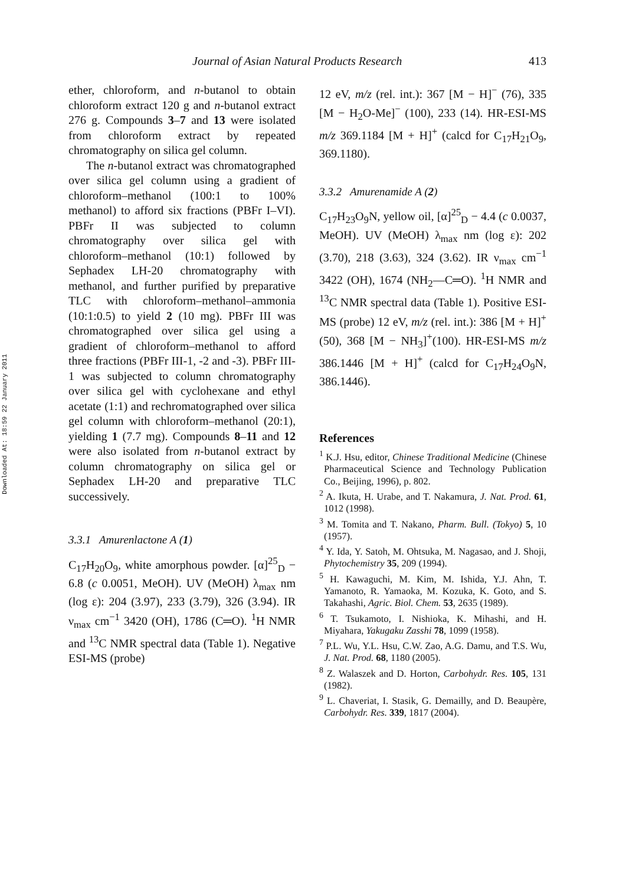Journal of Asian Natural Products Research 413
Downloaded At: 18:59 22 January 2011
ether, chloroform, and n-butanol to obtain chloroform extract 120 g and n-butanol extract 276 g. Compounds 3–7 and 13 were isolated from chloroform extract by repeated chromatography on silica gel column.
The n-butanol extract was chromatographed over silica gel column using a gradient of chloroform–methanol (100:1 to 100% methanol) to afford six fractions (PBFr I–VI). PBFr II was subjected to column chromatography over silica gel with chloroform–methanol (10:1) followed by Sephadex LH-20 chromatography with methanol, and further purified by preparative TLC with chloroform–methanol–ammonia (10:1:0.5) to yield 2 (10 mg). PBFr III was chromatographed over silica gel using a gradient of chloroform–methanol to afford three fractions (PBFr III-1, -2 and -3). PBFr III-1 was subjected to column chromatography over silica gel with cyclohexane and ethyl acetate (1:1) and rechromatographed over silica gel column with chloroform–methanol (20:1), yielding 1 (7.7 mg). Compounds 8–11 and 12 were also isolated from n-butanol extract by column chromatography on silica gel or Sephadex LH-20 and preparative TLC successively.
3.3.1 Amurenlactone A (1)
C<sub>17</sub>H<sub>20</sub>O<sub>9</sub>, white amorphous powder. [α]<sup>25</sup><sub>D</sub> − 6.8 (c 0.0051, MeOH). UV (MeOH) λ<sub>max</sub> nm (log ε): 204 (3.97), 233 (3.79), 326 (3.94). IR ν<sub>max</sub> cm<sup>−1</sup> 3420 (OH), 1786 (C═O). <sup>1</sup>H NMR and <sup>13</sup>C NMR spectral data (Table 1). Negative ESI-MS (probe)
12 eV, m/z (rel. int.): 367 [M − H]<sup>−</sup> (76), 335 [M − H<sub>2</sub>O-Me]<sup>−</sup> (100), 233 (14). HR-ESI-MS m/z 369.1184 [M + H]<sup>+</sup> (calcd for C<sub>17</sub>H<sub>21</sub>O<sub>9</sub>, 369.1180).
3.3.2 Amurenamide A (2)
C<sub>17</sub>H<sub>23</sub>O<sub>9</sub>N, yellow oil, [α]<sup>25</sup><sub>D</sub> − 4.4 (c 0.0037, MeOH). UV (MeOH) λ<sub>max</sub> nm (log ε): 202 (3.70), 218 (3.63), 324 (3.62). IR ν<sub>max</sub> cm<sup>−1</sup> 3422 (OH), 1674 (NH<sub>2</sub>—C═O). <sup>1</sup>H NMR and <sup>13</sup>C NMR spectral data (Table 1). Positive ESI-MS (probe) 12 eV, m/z (rel. int.): 386 [M + H]<sup>+</sup>(50), 368 [M − NH<sub>3</sub>]<sup>+</sup>(100). HR-ESI-MS m/z 386.1446 [M + H]<sup>+</sup> (calcd for C<sub>17</sub>H<sub>24</sub>O<sub>9</sub>N, 386.1446).
References
<sup>1</sup> K.J. Hsu, editor, Chinese Traditional Medicine (Chinese Pharmaceutical Science and Technology Publication Co., Beijing, 1996), p. 802.
<sup>2</sup> A. Ikuta, H. Urabe, and T. Nakamura, J. Nat. Prod. 61, 1012 (1998).
<sup>3</sup> M. Tomita and T. Nakano, Pharm. Bull. (Tokyo) 5, 10 (1957).
<sup>4</sup> Y. Ida, Y. Satoh, M. Ohtsuka, M. Nagasao, and J. Shoji, Phytochemistry 35, 209 (1994).
<sup>5</sup> H. Kawaguchi, M. Kim, M. Ishida, Y.J. Ahn, T. Yamanoto, R. Yamaoka, M. Kozuka, K. Goto, and S. Takahashi, Agric. Biol. Chem. 53, 2635 (1989).
<sup>6</sup> T. Tsukamoto, I. Nishioka, K. Mihashi, and H. Miyahara, Yakugaku Zasshi 78, 1099 (1958).
<sup>7</sup> P.L. Wu, Y.L. Hsu, C.W. Zao, A.G. Damu, and T.S. Wu, J. Nat. Prod. 68, 1180 (2005).
<sup>8</sup> Z. Walaszek and D. Horton, Carbohydr. Res. 105, 131 (1982).
<sup>9</sup> L. Chaveriat, I. Stasik, G. Demailly, and D. Beaupère, Carbohydr. Res. 339, 1817 (2004).